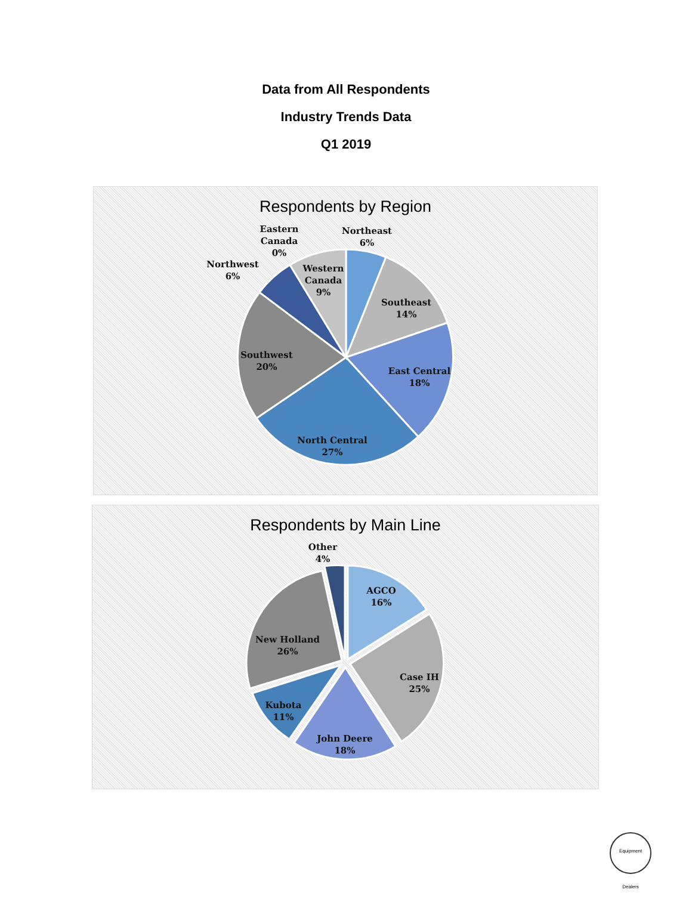Data from All Respondents
Industry Trends Data
Q1 2019
Respondents by Region
Northeast
6%
Eastern
Canada
0%
Northwest
6%
Western
Canada
9%
Southeast
14%
East Central
18%
North Central
27%
Southwest
20%
Respondents by Main Line
Other
4%
AGCO
16%
Case IH
25%
John Deere
18%
Kubota
11%
New Holland
26%
Equipment Dealers